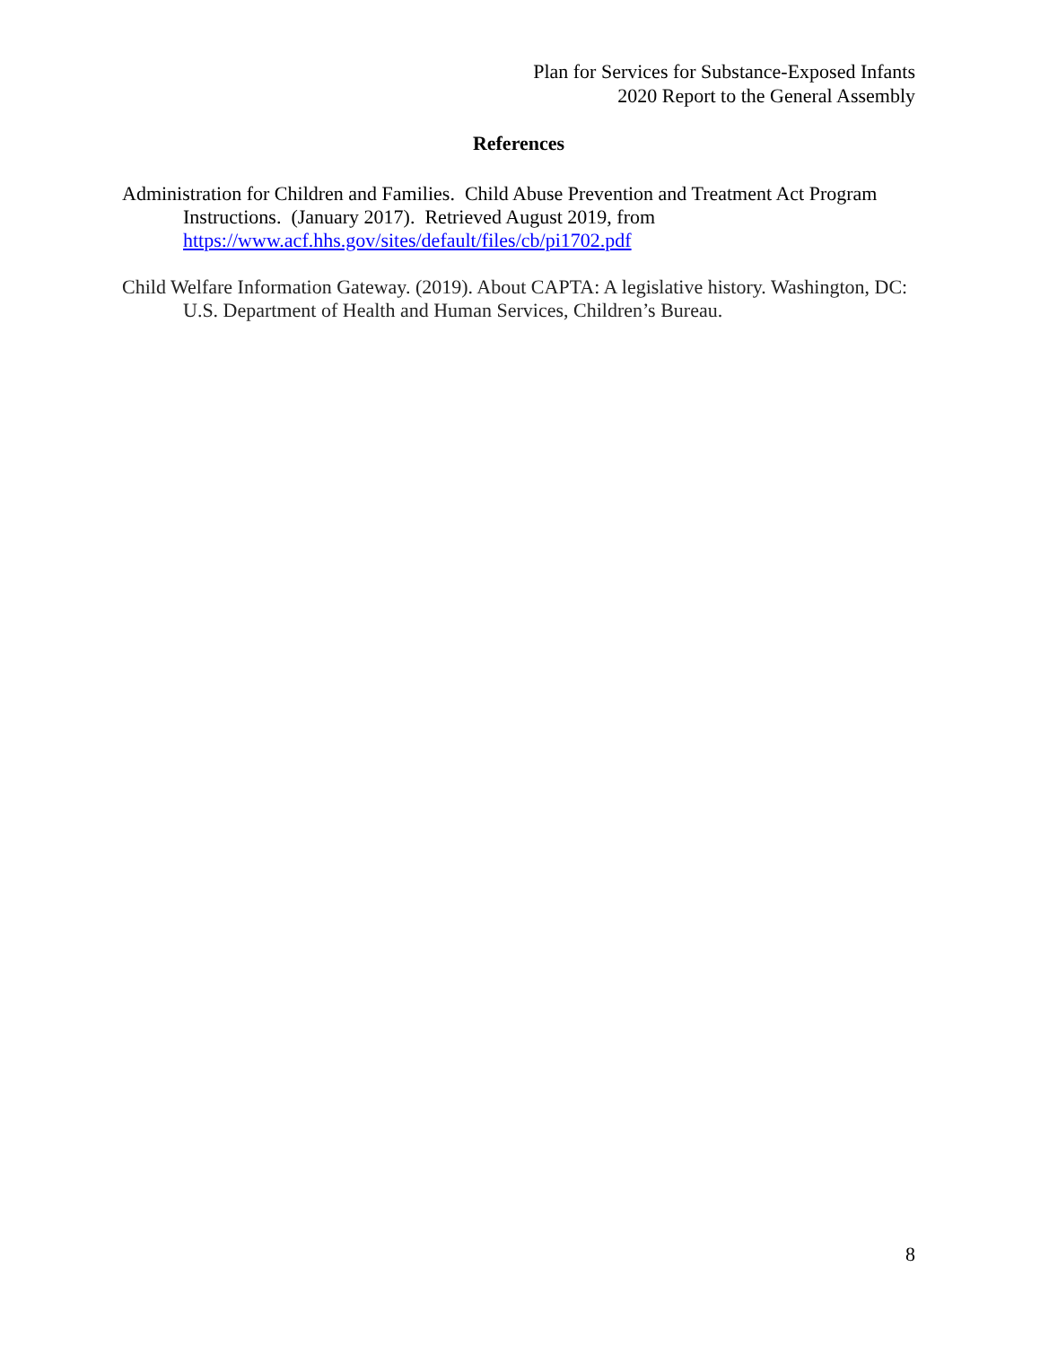Plan for Services for Substance-Exposed Infants
2020 Report to the General Assembly
References
Administration for Children and Families. Child Abuse Prevention and Treatment Act Program Instructions. (January 2017). Retrieved August 2019, from https://www.acf.hhs.gov/sites/default/files/cb/pi1702.pdf
Child Welfare Information Gateway. (2019). About CAPTA: A legislative history. Washington, DC: U.S. Department of Health and Human Services, Children’s Bureau.
8